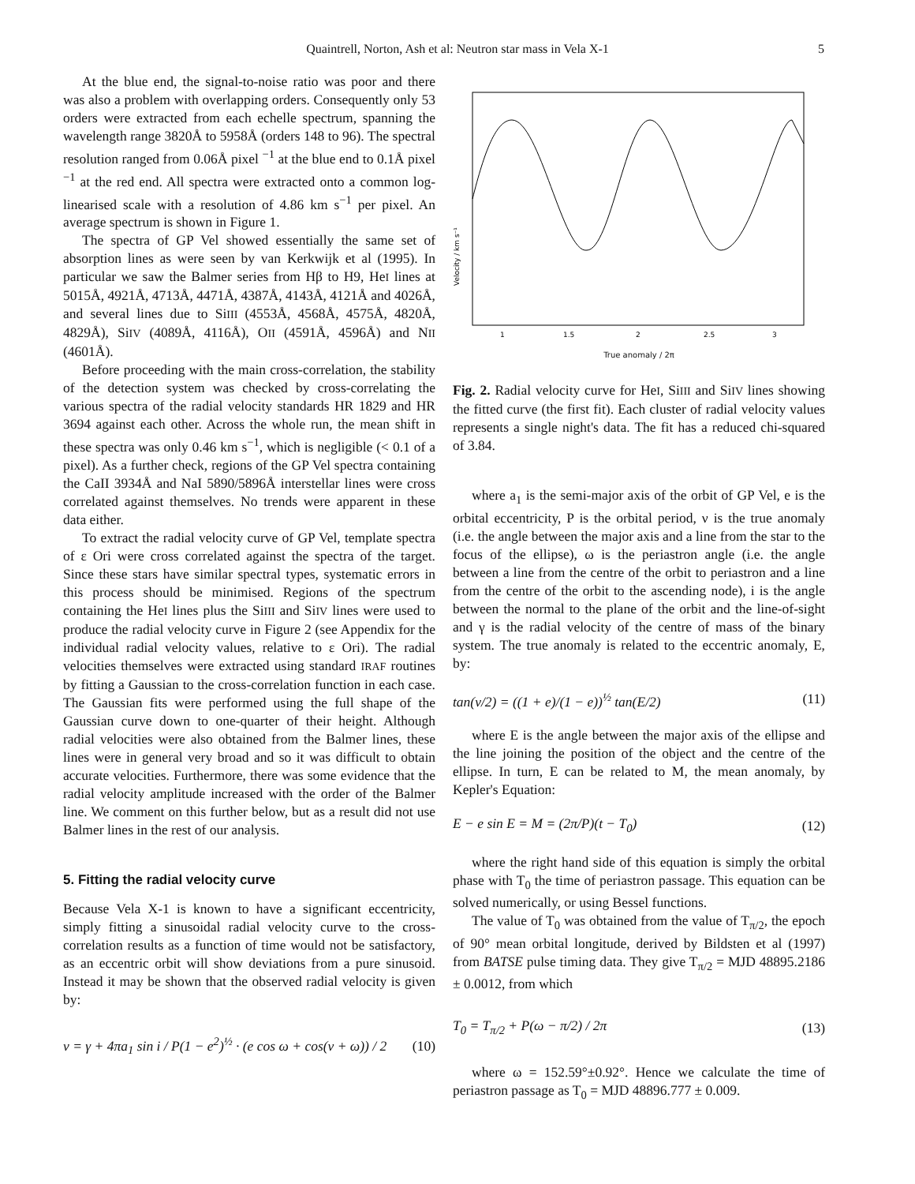Quaintrell, Norton, Ash et al: Neutron star mass in Vela X-1 5
At the blue end, the signal-to-noise ratio was poor and there was also a problem with overlapping orders. Consequently only 53 orders were extracted from each echelle spectrum, spanning the wavelength range 3820Å to 5958Å (orders 148 to 96). The spectral resolution ranged from 0.06Å pixel <sup>−1</sup> at the blue end to 0.1Å pixel <sup>−1</sup> at the red end. All spectra were extracted onto a common log-linearised scale with a resolution of 4.86 km s<sup>−1</sup> per pixel. An average spectrum is shown in Figure 1.
The spectra of GP Vel showed essentially the same set of absorption lines as were seen by van Kerkwijk et al (1995). In particular we saw the Balmer series from Hβ to H9, HeI lines at 5015Å, 4921Å, 4713Å, 4471Å, 4387Å, 4143Å, 4121Å and 4026Å, and several lines due to SiIII (4553Å, 4568Å, 4575Å, 4820Å, 4829Å), SiIV (4089Å, 4116Å), OII (4591Å, 4596Å) and NII (4601Å).
Before proceeding with the main cross-correlation, the stability of the detection system was checked by cross-correlating the various spectra of the radial velocity standards HR 1829 and HR 3694 against each other. Across the whole run, the mean shift in these spectra was only 0.46 km s<sup>−1</sup>, which is negligible (< 0.1 of a pixel). As a further check, regions of the GP Vel spectra containing the CaII 3934Å and NaI 5890/5896Å interstellar lines were cross correlated against themselves. No trends were apparent in these data either.
To extract the radial velocity curve of GP Vel, template spectra of ε Ori were cross correlated against the spectra of the target. Since these stars have similar spectral types, systematic errors in this process should be minimised. Regions of the spectrum containing the HeI lines plus the SiIII and SiIV lines were used to produce the radial velocity curve in Figure 2 (see Appendix for the individual radial velocity values, relative to ε Ori). The radial velocities themselves were extracted using standard IRAF routines by fitting a Gaussian to the cross-correlation function in each case. The Gaussian fits were performed using the full shape of the Gaussian curve down to one-quarter of their height. Although radial velocities were also obtained from the Balmer lines, these lines were in general very broad and so it was difficult to obtain accurate velocities. Furthermore, there was some evidence that the radial velocity amplitude increased with the order of the Balmer line. We comment on this further below, but as a result did not use Balmer lines in the rest of our analysis.
5. Fitting the radial velocity curve
Because Vela X-1 is known to have a significant eccentricity, simply fitting a sinusoidal radial velocity curve to the cross-correlation results as a function of time would not be satisfactory, as an eccentric orbit will show deviations from a pure sinusoid. Instead it may be shown that the observed radial velocity is given by:
v = γ + 4πa<sub>1</sub> sin i / P(1 − e<sup>2</sup>)<sup>½</sup> · (e cos ω + cos(ν + ω)) / 2 (10)
Velocity / km s⁻¹
1
1.5
2
2.5
3
True anomaly / 2π
Fig. 2. Radial velocity curve for HeI, SiIII and SiIV lines showing the fitted curve (the first fit). Each cluster of radial velocity values represents a single night's data. The fit has a reduced chi-squared of 3.84.
where a<sub>1</sub> is the semi-major axis of the orbit of GP Vel, e is the orbital eccentricity, P is the orbital period, ν is the true anomaly (i.e. the angle between the major axis and a line from the star to the focus of the ellipse), ω is the periastron angle (i.e. the angle between a line from the centre of the orbit to periastron and a line from the centre of the orbit to the ascending node), i is the angle between the normal to the plane of the orbit and the line-of-sight and γ is the radial velocity of the centre of mass of the binary system. The true anomaly is related to the eccentric anomaly, E, by:
tan(ν/2) = ((1 + e)/(1 − e))<sup>½</sup> tan(E/2) (11)
where E is the angle between the major axis of the ellipse and the line joining the position of the object and the centre of the ellipse. In turn, E can be related to M, the mean anomaly, by Kepler's Equation:
E − e sin E = M = (2π/P)(t − T<sub>0</sub>) (12)
where the right hand side of this equation is simply the orbital phase with T<sub>0</sub> the time of periastron passage. This equation can be solved numerically, or using Bessel functions.
The value of T<sub>0</sub> was obtained from the value of T<sub>π/2</sub>, the epoch of 90° mean orbital longitude, derived by Bildsten et al (1997) from BATSE pulse timing data. They give T<sub>π/2</sub> = MJD 48895.2186 ± 0.0012, from which
T<sub>0</sub> = T<sub>π/2</sub> + P(ω − π/2) / 2π (13)
where ω = 152.59°±0.92°. Hence we calculate the time of periastron passage as T<sub>0</sub> = MJD 48896.777 ± 0.009.